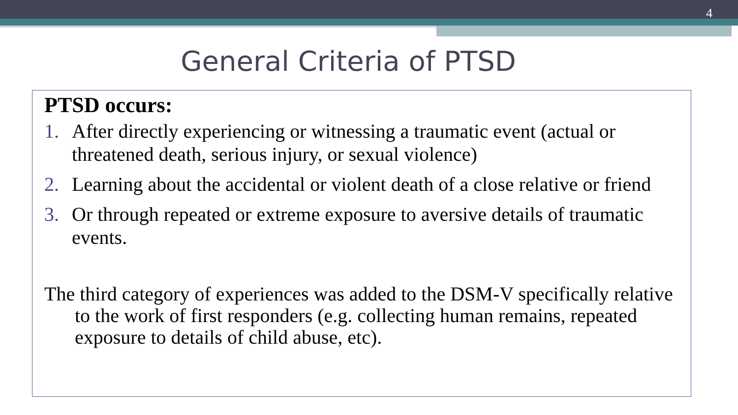4
General Criteria of PTSD
PTSD occurs:
1. After directly experiencing or witnessing a traumatic event (actual or threatened death, serious injury, or sexual violence)
2. Learning about the accidental or violent death of a close relative or friend
3. Or through repeated or extreme exposure to aversive details of traumatic events.
The third category of experiences was added to the DSM-V specifically relative to the work of first responders (e.g. collecting human remains, repeated exposure to details of child abuse, etc).